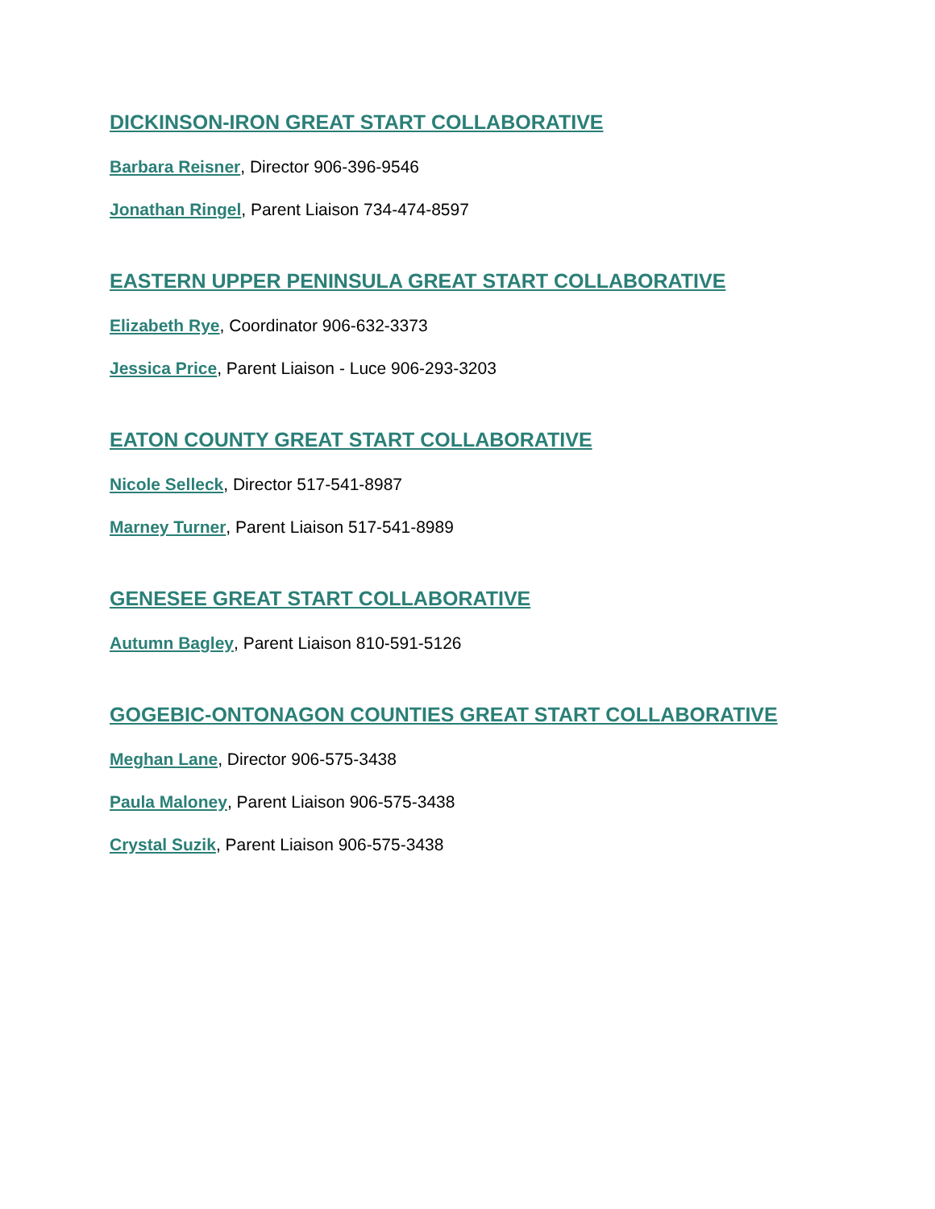DICKINSON-IRON GREAT START COLLABORATIVE
Barbara Reisner, Director 906-396-9546
Jonathan Ringel, Parent Liaison 734-474-8597
EASTERN UPPER PENINSULA GREAT START COLLABORATIVE
Elizabeth Rye, Coordinator 906-632-3373
Jessica Price, Parent Liaison - Luce 906-293-3203
EATON COUNTY GREAT START COLLABORATIVE
Nicole Selleck, Director 517-541-8987
Marney Turner, Parent Liaison 517-541-8989
GENESEE GREAT START COLLABORATIVE
Autumn Bagley, Parent Liaison 810-591-5126
GOGEBIC-ONTONAGON COUNTIES GREAT START COLLABORATIVE
Meghan Lane, Director 906-575-3438
Paula Maloney, Parent Liaison 906-575-3438
Crystal Suzik, Parent Liaison 906-575-3438